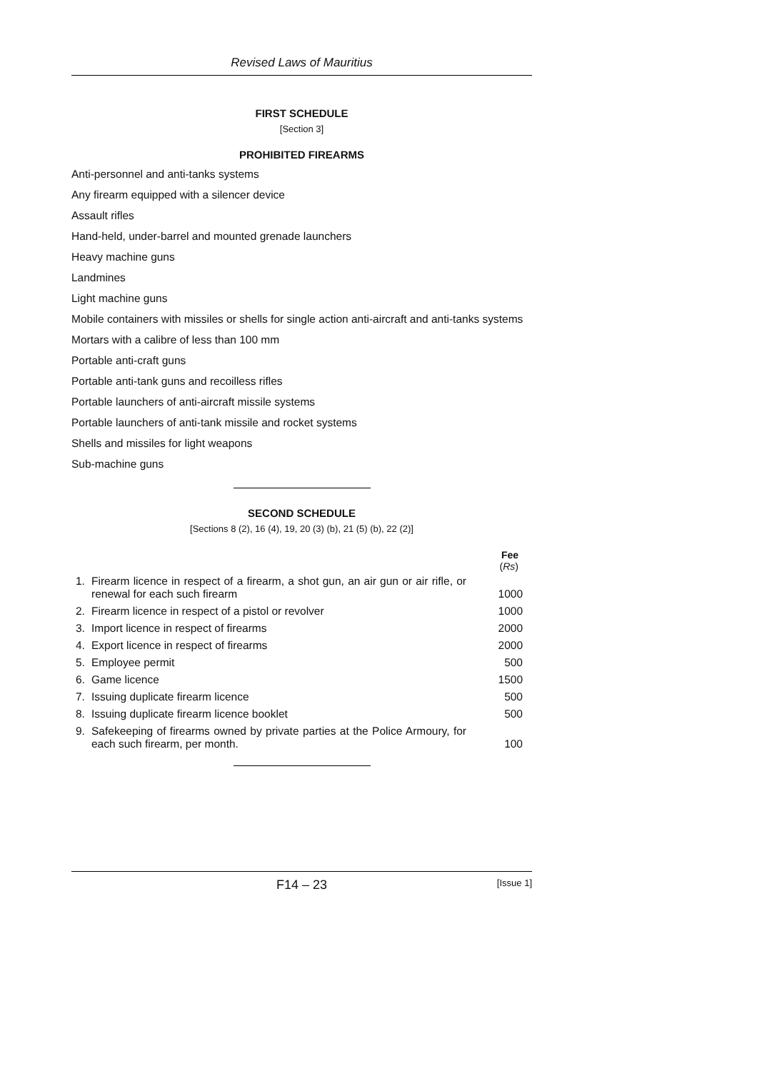Revised Laws of Mauritius
FIRST SCHEDULE
[Section 3]
PROHIBITED FIREARMS
Anti-personnel and anti-tanks systems
Any firearm equipped with a silencer device
Assault rifles
Hand-held, under-barrel and mounted grenade launchers
Heavy machine guns
Landmines
Light machine guns
Mobile containers with missiles or shells for single action anti-aircraft and anti-tanks systems
Mortars with a calibre of less than 100 mm
Portable anti-craft guns
Portable anti-tank guns and recoilless rifles
Portable launchers of anti-aircraft missile systems
Portable launchers of anti-tank missile and rocket systems
Shells and missiles for light weapons
Sub-machine guns
SECOND SCHEDULE
[Sections 8 (2), 16 (4), 19, 20 (3) (b), 21 (5) (b), 22 (2)]
| | | Fee ( Rs ) |
| --- | --- | --- |
| 1. | Firearm licence in respect of a firearm, a shot gun, an air gun or air rifle, or renewal for each such firearm | 1000 |
| 2. | Firearm licence in respect of a pistol or revolver | 1000 |
| 3. | Import licence in respect of firearms | 2000 |
| 4. | Export licence in respect of firearms | 2000 |
| 5. | Employee permit | 500 |
| 6. | Game licence | 1500 |
| 7. | Issuing duplicate firearm licence | 500 |
| 8. | Issuing duplicate firearm licence booklet | 500 |
| 9. | Safekeeping of firearms owned by private parties at the Police Armoury, for each such firearm, per month. | 100 |
F14 – 23 [Issue 1]